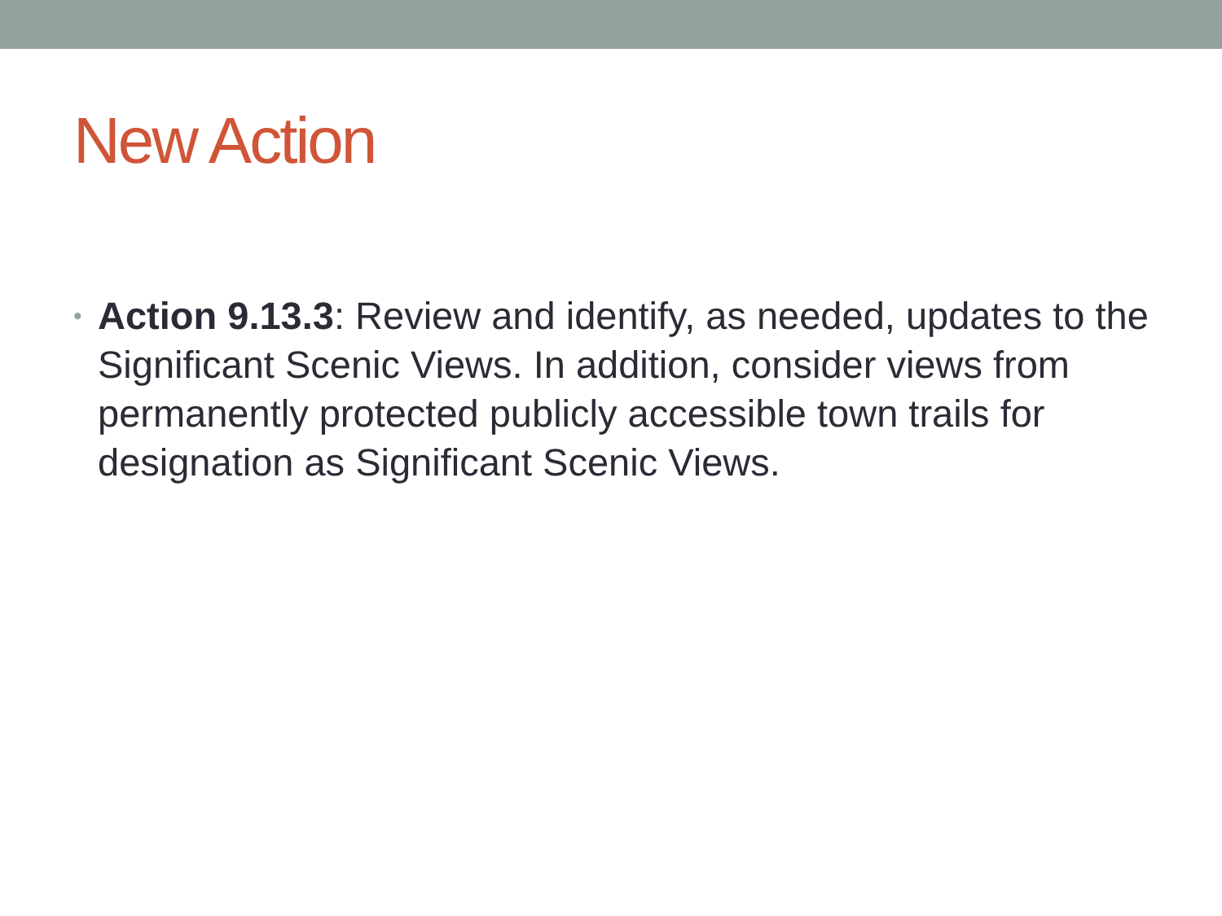New Action
• Action 9.13.3: Review and identify, as needed, updates to the Significant Scenic Views. In addition, consider views from permanently protected publicly accessible town trails for designation as Significant Scenic Views.